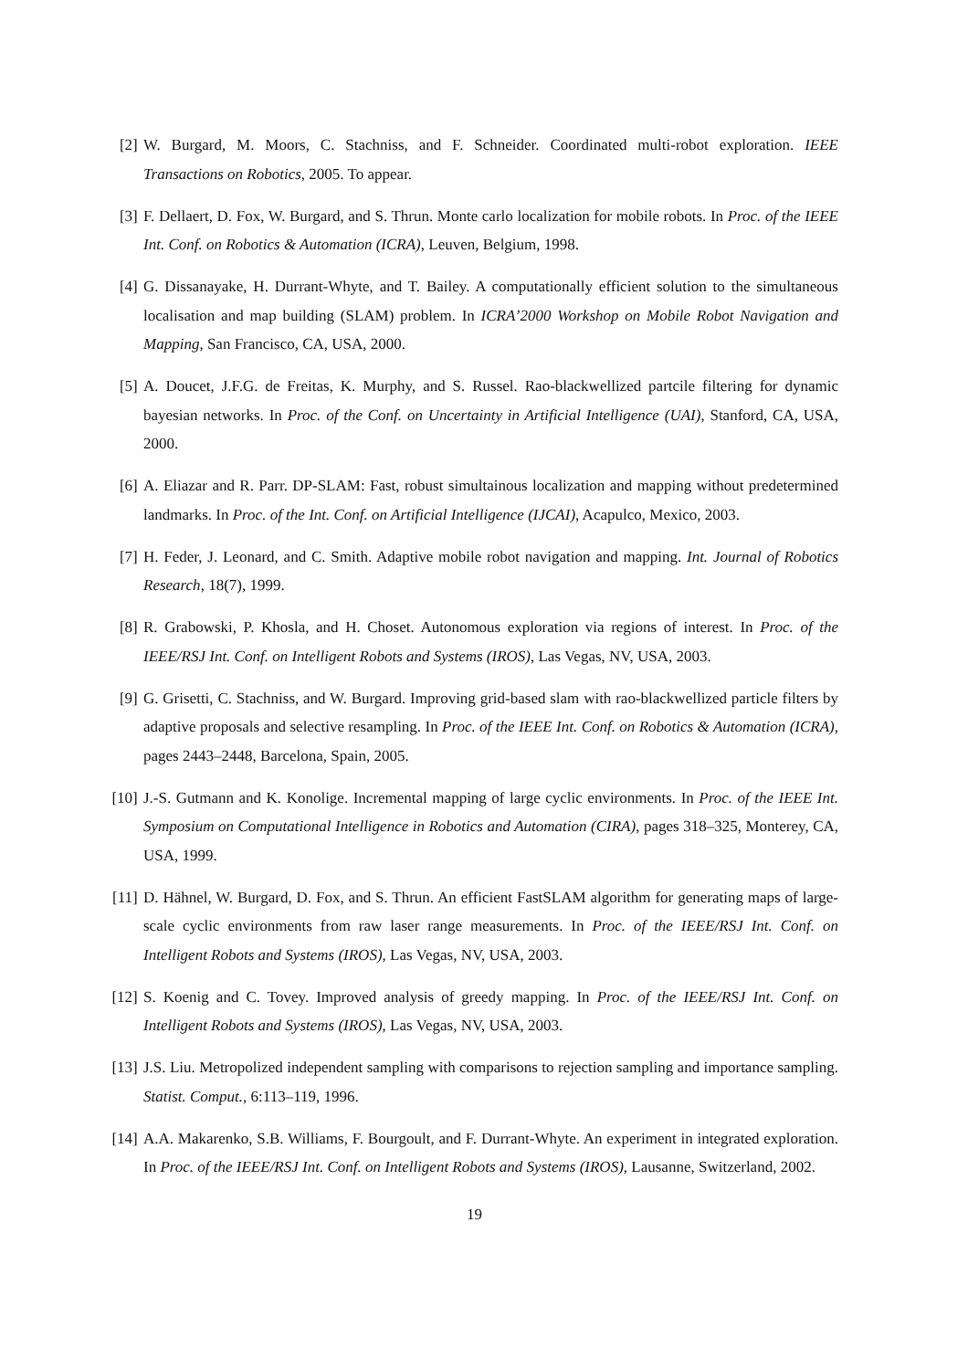[2] W. Burgard, M. Moors, C. Stachniss, and F. Schneider. Coordinated multi-robot exploration. IEEE Transactions on Robotics, 2005. To appear.
[3] F. Dellaert, D. Fox, W. Burgard, and S. Thrun. Monte carlo localization for mobile robots. In Proc. of the IEEE Int. Conf. on Robotics & Automation (ICRA), Leuven, Belgium, 1998.
[4] G. Dissanayake, H. Durrant-Whyte, and T. Bailey. A computationally efficient solution to the simultaneous localisation and map building (SLAM) problem. In ICRA’2000 Workshop on Mobile Robot Navigation and Mapping, San Francisco, CA, USA, 2000.
[5] A. Doucet, J.F.G. de Freitas, K. Murphy, and S. Russel. Rao-blackwellized partcile filtering for dynamic bayesian networks. In Proc. of the Conf. on Uncertainty in Artificial Intelligence (UAI), Stanford, CA, USA, 2000.
[6] A. Eliazar and R. Parr. DP-SLAM: Fast, robust simultainous localization and mapping without predetermined landmarks. In Proc. of the Int. Conf. on Artificial Intelligence (IJCAI), Acapulco, Mexico, 2003.
[7] H. Feder, J. Leonard, and C. Smith. Adaptive mobile robot navigation and mapping. Int. Journal of Robotics Research, 18(7), 1999.
[8] R. Grabowski, P. Khosla, and H. Choset. Autonomous exploration via regions of interest. In Proc. of the IEEE/RSJ Int. Conf. on Intelligent Robots and Systems (IROS), Las Vegas, NV, USA, 2003.
[9] G. Grisetti, C. Stachniss, and W. Burgard. Improving grid-based slam with rao-blackwellized particle filters by adaptive proposals and selective resampling. In Proc. of the IEEE Int. Conf. on Robotics & Automation (ICRA), pages 2443–2448, Barcelona, Spain, 2005.
[10] J.-S. Gutmann and K. Konolige. Incremental mapping of large cyclic environments. In Proc. of the IEEE Int. Symposium on Computational Intelligence in Robotics and Automation (CIRA), pages 318–325, Monterey, CA, USA, 1999.
[11] D. Hähnel, W. Burgard, D. Fox, and S. Thrun. An efficient FastSLAM algorithm for generating maps of large-scale cyclic environments from raw laser range measurements. In Proc. of the IEEE/RSJ Int. Conf. on Intelligent Robots and Systems (IROS), Las Vegas, NV, USA, 2003.
[12] S. Koenig and C. Tovey. Improved analysis of greedy mapping. In Proc. of the IEEE/RSJ Int. Conf. on Intelligent Robots and Systems (IROS), Las Vegas, NV, USA, 2003.
[13] J.S. Liu. Metropolized independent sampling with comparisons to rejection sampling and importance sampling. Statist. Comput., 6:113–119, 1996.
[14] A.A. Makarenko, S.B. Williams, F. Bourgoult, and F. Durrant-Whyte. An experiment in integrated exploration. In Proc. of the IEEE/RSJ Int. Conf. on Intelligent Robots and Systems (IROS), Lausanne, Switzerland, 2002.
19